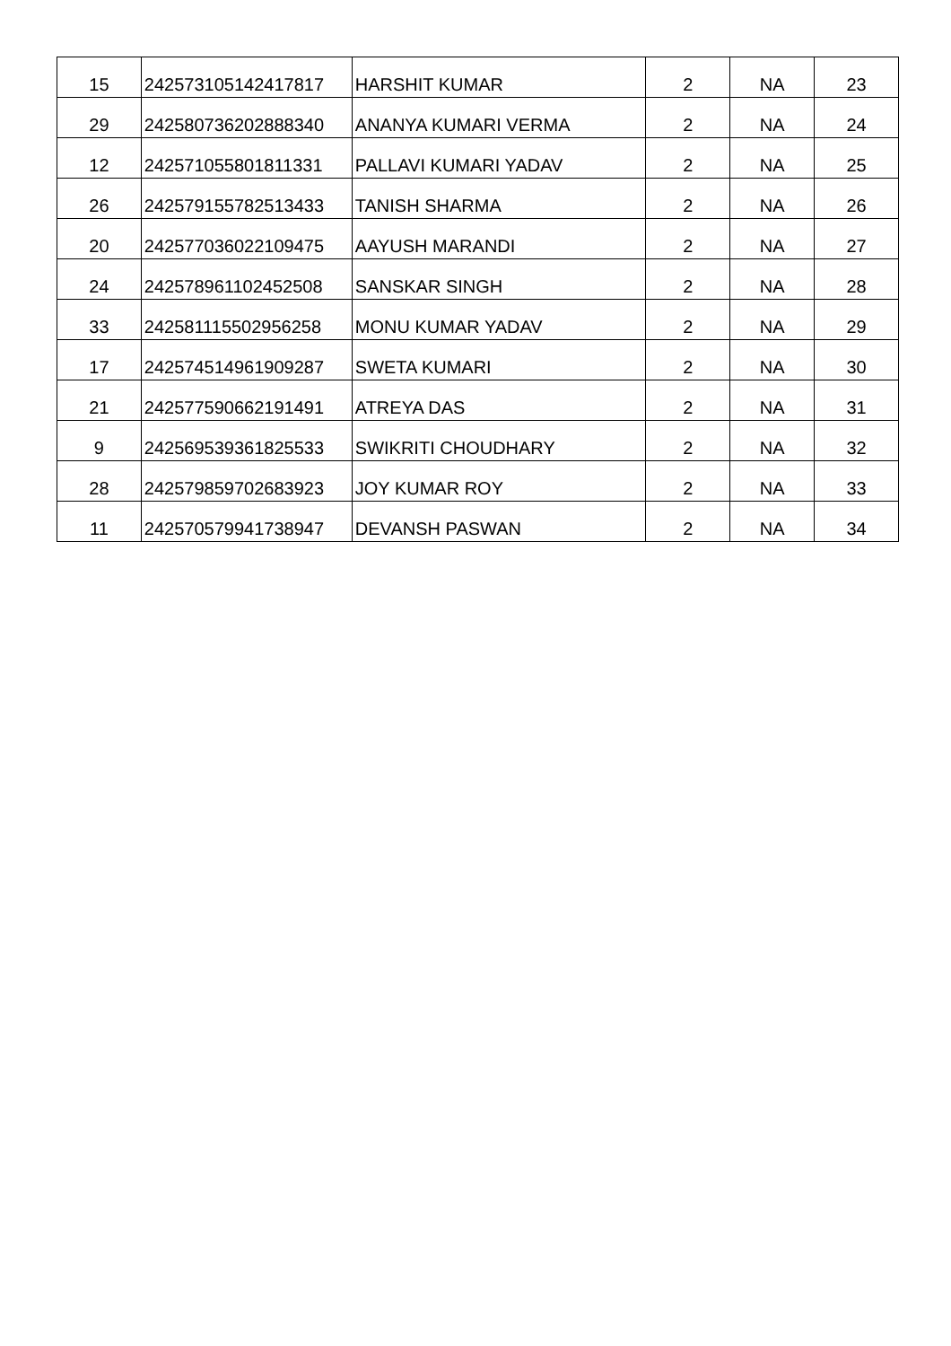| 15 | 242573105142417817 | HARSHIT KUMAR | 2 | NA | 23 |
| 29 | 242580736202888340 | ANANYA KUMARI VERMA | 2 | NA | 24 |
| 12 | 242571055801811331 | PALLAVI KUMARI YADAV | 2 | NA | 25 |
| 26 | 242579155782513433 | TANISH SHARMA | 2 | NA | 26 |
| 20 | 242577036022109475 | AAYUSH MARANDI | 2 | NA | 27 |
| 24 | 242578961102452508 | SANSKAR SINGH | 2 | NA | 28 |
| 33 | 242581115502956258 | MONU KUMAR YADAV | 2 | NA | 29 |
| 17 | 242574514961909287 | SWETA KUMARI | 2 | NA | 30 |
| 21 | 242577590662191491 | ATREYA DAS | 2 | NA | 31 |
| 9 | 242569539361825533 | SWIKRITI CHOUDHARY | 2 | NA | 32 |
| 28 | 242579859702683923 | JOY KUMAR ROY | 2 | NA | 33 |
| 11 | 242570579941738947 | DEVANSH PASWAN | 2 | NA | 34 |